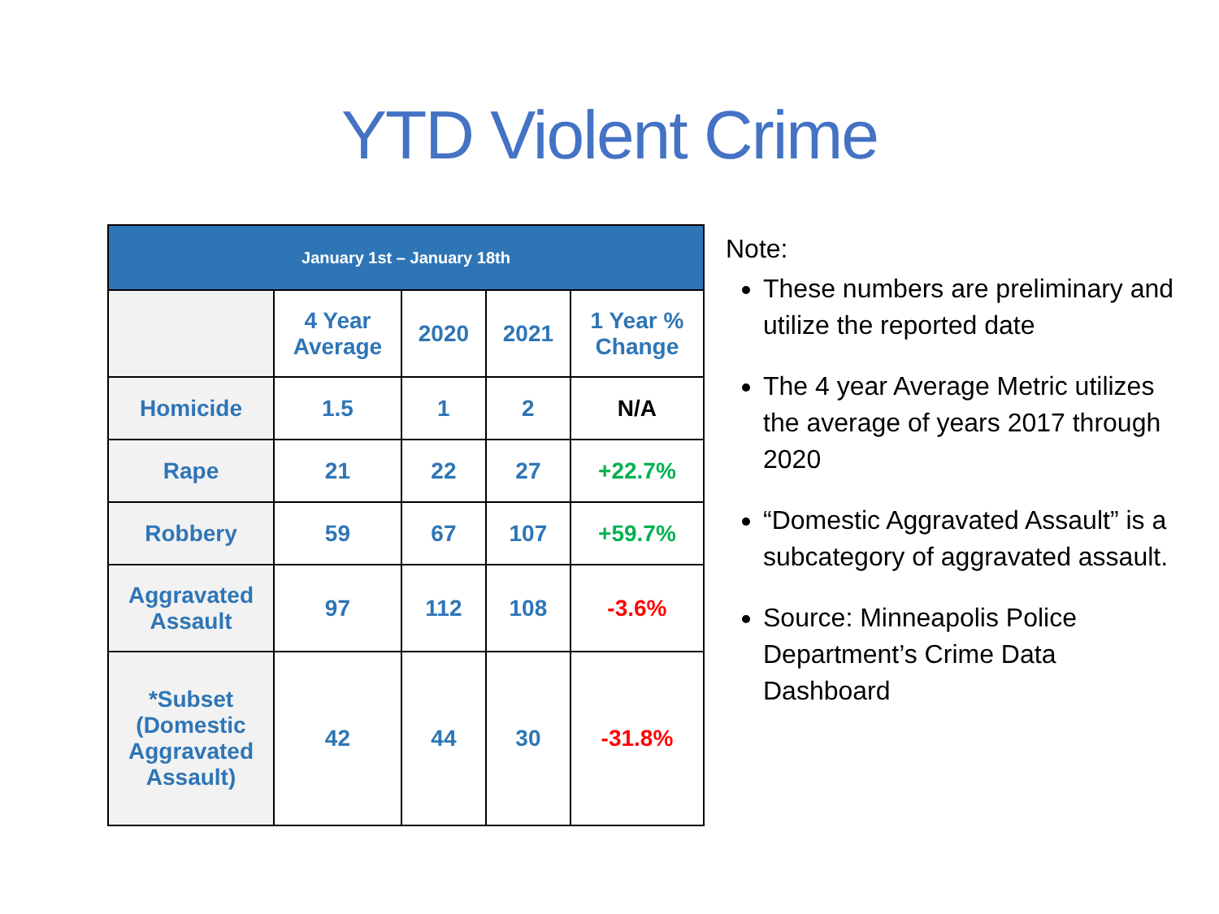YTD Violent Crime
| January 1st – January 18th | | | | |
| --- | --- | --- | --- | --- |
| | 4 Year Average | 2020 | 2021 | 1 Year % Change |
| Homicide | 1.5 | 1 | 2 | N/A |
| Rape | 21 | 22 | 27 | +22.7% |
| Robbery | 59 | 67 | 107 | +59.7% |
| Aggravated Assault | 97 | 112 | 108 | -3.6% |
| *Subset (Domestic Aggravated Assault) | 42 | 44 | 30 | -31.8% |
Note:
These numbers are preliminary and utilize the reported date
The 4 year Average Metric utilizes the average of years 2017 through 2020
“Domestic Aggravated Assault” is a subcategory of aggravated assault.
Source: Minneapolis Police Department’s Crime Data Dashboard